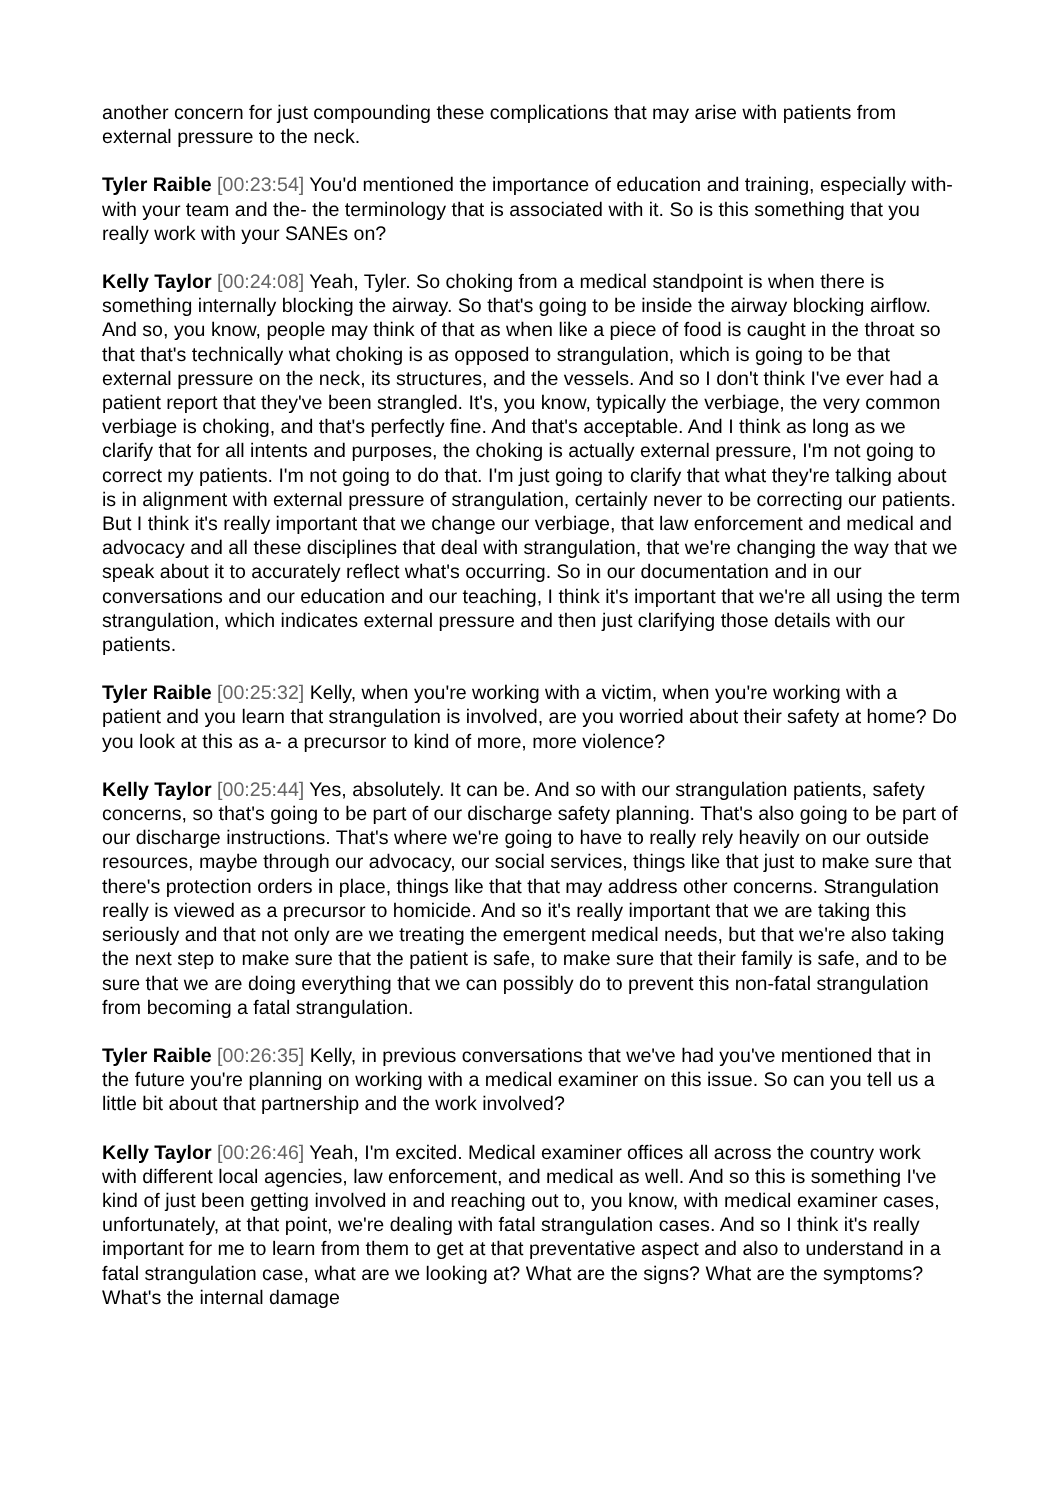another concern for just compounding these complications that may arise with patients from external pressure to the neck.
Tyler Raible [00:23:54] You'd mentioned the importance of education and training, especially with- with your team and the- the terminology that is associated with it. So is this something that you really work with your SANEs on?
Kelly Taylor [00:24:08] Yeah, Tyler. So choking from a medical standpoint is when there is something internally blocking the airway. So that's going to be inside the airway blocking airflow. And so, you know, people may think of that as when like a piece of food is caught in the throat so that that's technically what choking is as opposed to strangulation, which is going to be that external pressure on the neck, its structures, and the vessels. And so I don't think I've ever had a patient report that they've been strangled. It's, you know, typically the verbiage, the very common verbiage is choking, and that's perfectly fine. And that's acceptable. And I think as long as we clarify that for all intents and purposes, the choking is actually external pressure, I'm not going to correct my patients. I'm not going to do that. I'm just going to clarify that what they're talking about is in alignment with external pressure of strangulation, certainly never to be correcting our patients. But I think it's really important that we change our verbiage, that law enforcement and medical and advocacy and all these disciplines that deal with strangulation, that we're changing the way that we speak about it to accurately reflect what's occurring. So in our documentation and in our conversations and our education and our teaching, I think it's important that we're all using the term strangulation, which indicates external pressure and then just clarifying those details with our patients.
Tyler Raible [00:25:32] Kelly, when you're working with a victim, when you're working with a patient and you learn that strangulation is involved, are you worried about their safety at home? Do you look at this as a- a precursor to kind of more, more violence?
Kelly Taylor [00:25:44] Yes, absolutely. It can be. And so with our strangulation patients, safety concerns, so that's going to be part of our discharge safety planning. That's also going to be part of our discharge instructions. That's where we're going to have to really rely heavily on our outside resources, maybe through our advocacy, our social services, things like that just to make sure that there's protection orders in place, things like that that may address other concerns. Strangulation really is viewed as a precursor to homicide. And so it's really important that we are taking this seriously and that not only are we treating the emergent medical needs, but that we're also taking the next step to make sure that the patient is safe, to make sure that their family is safe, and to be sure that we are doing everything that we can possibly do to prevent this non-fatal strangulation from becoming a fatal strangulation.
Tyler Raible [00:26:35] Kelly, in previous conversations that we've had you've mentioned that in the future you're planning on working with a medical examiner on this issue. So can you tell us a little bit about that partnership and the work involved?
Kelly Taylor [00:26:46] Yeah, I'm excited. Medical examiner offices all across the country work with different local agencies, law enforcement, and medical as well. And so this is something I've kind of just been getting involved in and reaching out to, you know, with medical examiner cases, unfortunately, at that point, we're dealing with fatal strangulation cases. And so I think it's really important for me to learn from them to get at that preventative aspect and also to understand in a fatal strangulation case, what are we looking at? What are the signs? What are the symptoms? What's the internal damage